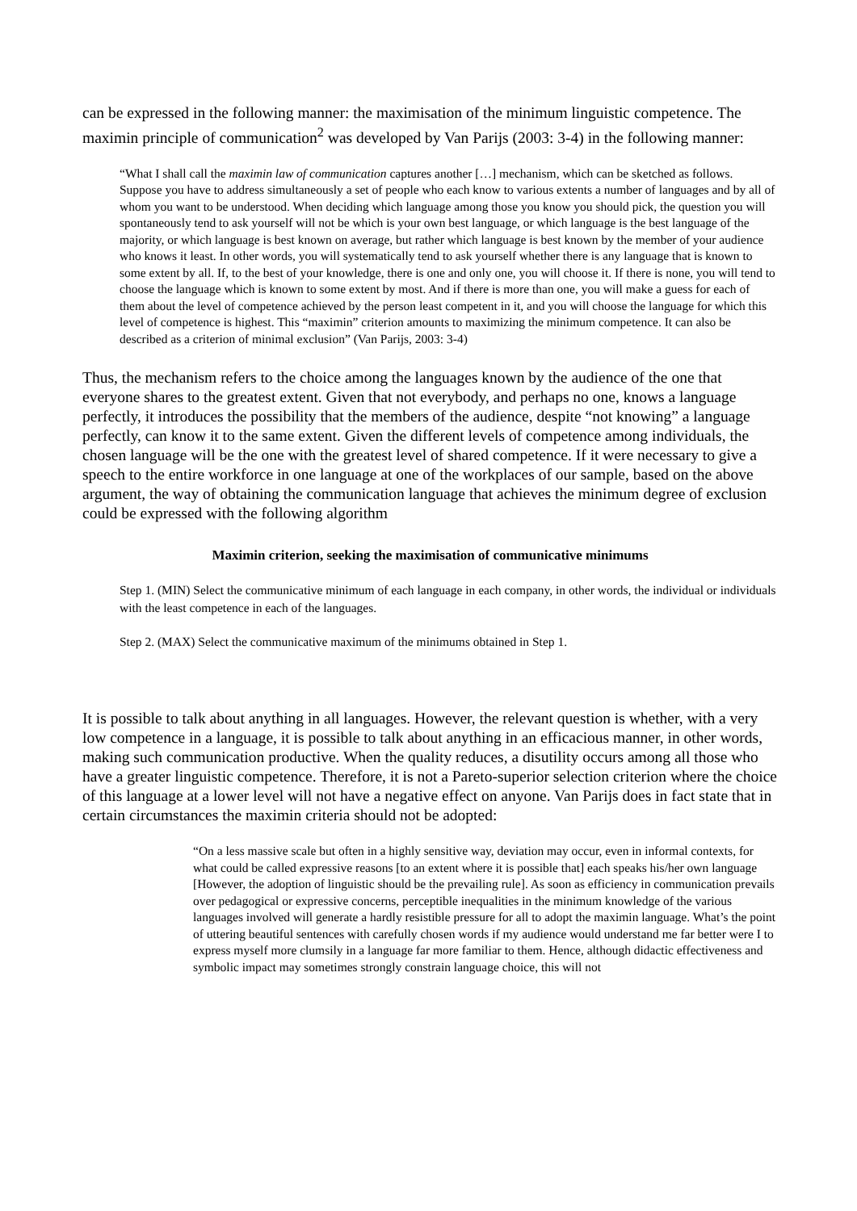can be expressed in the following manner: the maximisation of the minimum linguistic competence. The maximin principle of communication<sup>2</sup> was developed by Van Parijs (2003: 3-4) in the following manner:
“What I shall call the maximin law of communication captures another […] mechanism, which can be sketched as follows. Suppose you have to address simultaneously a set of people who each know to various extents a number of languages and by all of whom you want to be understood. When deciding which language among those you know you should pick, the question you will spontaneously tend to ask yourself will not be which is your own best language, or which language is the best language of the majority, or which language is best known on average, but rather which language is best known by the member of your audience who knows it least. In other words, you will systematically tend to ask yourself whether there is any language that is known to some extent by all. If, to the best of your knowledge, there is one and only one, you will choose it. If there is none, you will tend to choose the language which is known to some extent by most. And if there is more than one, you will make a guess for each of them about the level of competence achieved by the person least competent in it, and you will choose the language for which this level of competence is highest. This “maximin” criterion amounts to maximizing the minimum competence. It can also be described as a criterion of minimal exclusion” (Van Parijs, 2003: 3-4)
Thus, the mechanism refers to the choice among the languages known by the audience of the one that everyone shares to the greatest extent. Given that not everybody, and perhaps no one, knows a language perfectly, it introduces the possibility that the members of the audience, despite “not knowing” a language perfectly, can know it to the same extent. Given the different levels of competence among individuals, the chosen language will be the one with the greatest level of shared competence. If it were necessary to give a speech to the entire workforce in one language at one of the workplaces of our sample, based on the above argument, the way of obtaining the communication language that achieves the minimum degree of exclusion could be expressed with the following algorithm
Maximin criterion, seeking the maximisation of communicative minimums
Step 1. (MIN) Select the communicative minimum of each language in each company, in other words, the individual or individuals with the least competence in each of the languages.
Step 2. (MAX) Select the communicative maximum of the minimums obtained in Step 1.
It is possible to talk about anything in all languages. However, the relevant question is whether, with a very low competence in a language, it is possible to talk about anything in an efficacious manner, in other words, making such communication productive. When the quality reduces, a disutility occurs among all those who have a greater linguistic competence. Therefore, it is not a Pareto-superior selection criterion where the choice of this language at a lower level will not have a negative effect on anyone. Van Parijs does in fact state that in certain circumstances the maximin criteria should not be adopted:
“On a less massive scale but often in a highly sensitive way, deviation may occur, even in informal contexts, for what could be called expressive reasons [to an extent where it is possible that] each speaks his/her own language [However, the adoption of linguistic should be the prevailing rule]. As soon as efficiency in communication prevails over pedagogical or expressive concerns, perceptible inequalities in the minimum knowledge of the various languages involved will generate a hardly resistible pressure for all to adopt the maximin language. What’s the point of uttering beautiful sentences with carefully chosen words if my audience would understand me far better were I to express myself more clumsily in a language far more familiar to them. Hence, although didactic effectiveness and symbolic impact may sometimes strongly constrain language choice, this will not